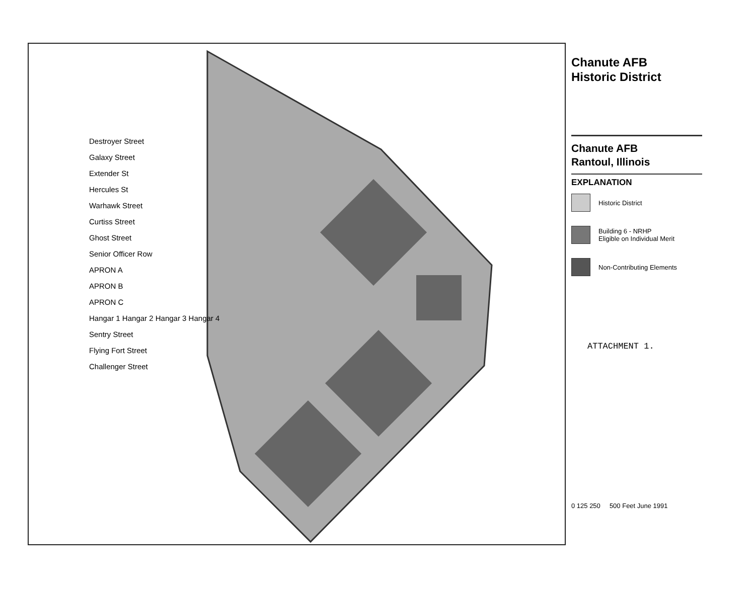Destroyer Street
Galaxy Street
Extender St
Hercules St
Warhawk Street
Curtiss Street
Ghost Street
Senior Officer Row
APRON A
APRON B
APRON C
Hangar 1 Hangar 2 Hangar 3 Hangar 4
Sentry Street
Flying Fort Street
Challenger Street
Chanute AFB
Historic District
Chanute AFB
Rantoul, Illinois
EXPLANATION
Historic District
Building 6 - NRHP
Eligible on Individual Merit
Non-Contributing Elements
ATTACHMENT 1.
0 125 250 500 Feet June 1991